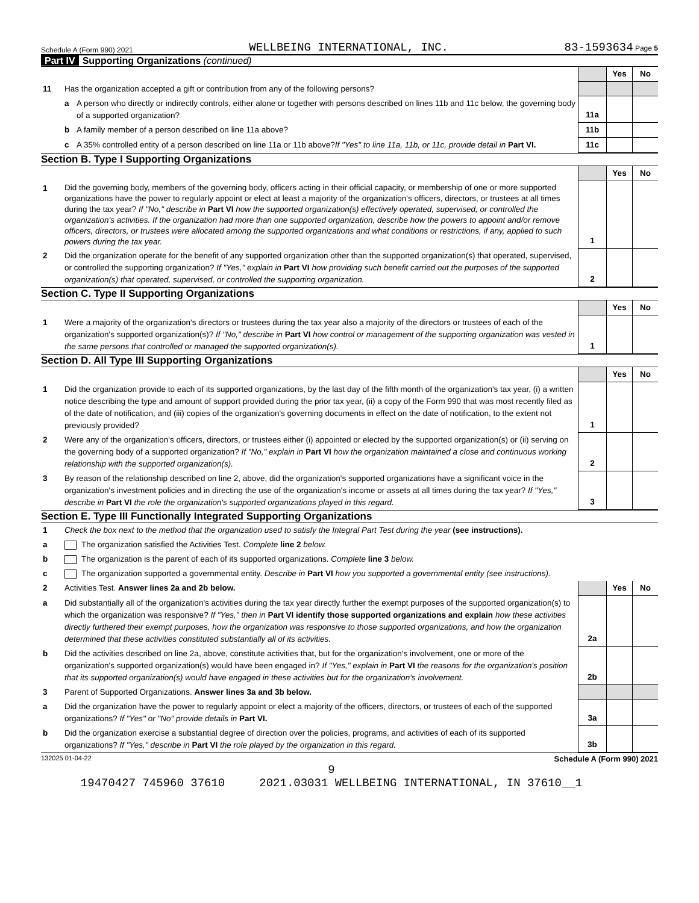Schedule A (Form 990) 2021 WELLBEING INTERNATIONAL, INC. 83-1593634 Page 5
Part IV Supporting Organizations (continued)
| | | | | Yes | No |
| 11 | Has the organization accepted a gift or contribution from any of the following persons? | | | | |
| | a | A person who directly or indirectly controls, either alone or together with persons described on lines 11b and 11c below, the governing body of a supported organization? | 11a | | |
| | b | A family member of a person described on line 11a above? | 11b | | |
| | c | A 35% controlled entity of a person described on line 11a or 11b above? If "Yes" to line 11a, 11b, or 11c, provide detail in Part VI. | 11c | | |
Section B. Type I Supporting Organizations
| | | | Yes | No |
| 1 | Did the governing body, members of the governing body, officers acting in their official capacity, or membership of one or more supported organizations have the power to regularly appoint or elect at least a majority of the organization's officers, directors, or trustees at all times during the tax year? If "No," describe in Part VI how the supported organization(s) effectively operated, supervised, or controlled the organization's activities. If the organization had more than one supported organization, describe how the powers to appoint and/or remove officers, directors, or trustees were allocated among the supported organizations and what conditions or restrictions, if any, applied to such powers during the tax year. | 1 | | |
| 2 | Did the organization operate for the benefit of any supported organization other than the supported organization(s) that operated, supervised, or controlled the supporting organization? If "Yes," explain in Part VI how providing such benefit carried out the purposes of the supported organization(s) that operated, supervised, or controlled the supporting organization. | 2 | | |
Section C. Type II Supporting Organizations
| | | | Yes | No |
| 1 | Were a majority of the organization's directors or trustees during the tax year also a majority of the directors or trustees of each of the organization's supported organization(s)? If "No," describe in Part VI how control or management of the supporting organization was vested in the same persons that controlled or managed the supported organization(s). | 1 | | |
Section D. All Type III Supporting Organizations
| | | | Yes | No |
| 1 | Did the organization provide to each of its supported organizations, by the last day of the fifth month of the organization's tax year, (i) a written notice describing the type and amount of support provided during the prior tax year, (ii) a copy of the Form 990 that was most recently filed as of the date of notification, and (iii) copies of the organization's governing documents in effect on the date of notification, to the extent not previously provided? | 1 | | |
| 2 | Were any of the organization's officers, directors, or trustees either (i) appointed or elected by the supported organization(s) or (ii) serving on the governing body of a supported organization? If "No," explain in Part VI how the organization maintained a close and continuous working relationship with the supported organization(s). | 2 | | |
| 3 | By reason of the relationship described on line 2, above, did the organization's supported organizations have a significant voice in the organization's investment policies and in directing the use of the organization's income or assets at all times during the tax year? If "Yes," describe in Part VI the role the organization's supported organizations played in this regard. | 3 | | |
Section E. Type III Functionally Integrated Supporting Organizations
| 1 | Check the box next to the method that the organization used to satisfy the Integral Part Test during the year (see instructions). | | | |
| a | The organization satisfied the Activities Test. Complete line 2 below. | | | |
| b | The organization is the parent of each of its supported organizations. Complete line 3 below. | | | |
| c | The organization supported a governmental entity. Describe in Part VI how you supported a governmental entity (see instructions). | | | |
| 2 | Activities Test. Answer lines 2a and 2b below. | | Yes | No |
| a | Did substantially all of the organization's activities during the tax year directly further the exempt purposes of the supported organization(s) to which the organization was responsive? If "Yes," then in Part VI identify those supported organizations and explain how these activities directly furthered their exempt purposes, how the organization was responsive to those supported organizations, and how the organization determined that these activities constituted substantially all of its activities. | 2a | | |
| b | Did the activities described on line 2a, above, constitute activities that, but for the organization's involvement, one or more of the organization's supported organization(s) would have been engaged in? If "Yes," explain in Part VI the reasons for the organization's position that its supported organization(s) would have engaged in these activities but for the organization's involvement. | 2b | | |
| 3 | Parent of Supported Organizations. Answer lines 3a and 3b below. | | | |
| a | Did the organization have the power to regularly appoint or elect a majority of the officers, directors, or trustees of each of the supported organizations? If "Yes" or "No" provide details in Part VI. | 3a | | |
| b | Did the organization exercise a substantial degree of direction over the policies, programs, and activities of each of its supported organizations? If "Yes," describe in Part VI the role played by the organization in this regard. | 3b | | |
132025 01-04-22 Schedule A (Form 990) 2021
9
19470427 745960 37610 2021.03031 WELLBEING INTERNATIONAL, IN 37610__1